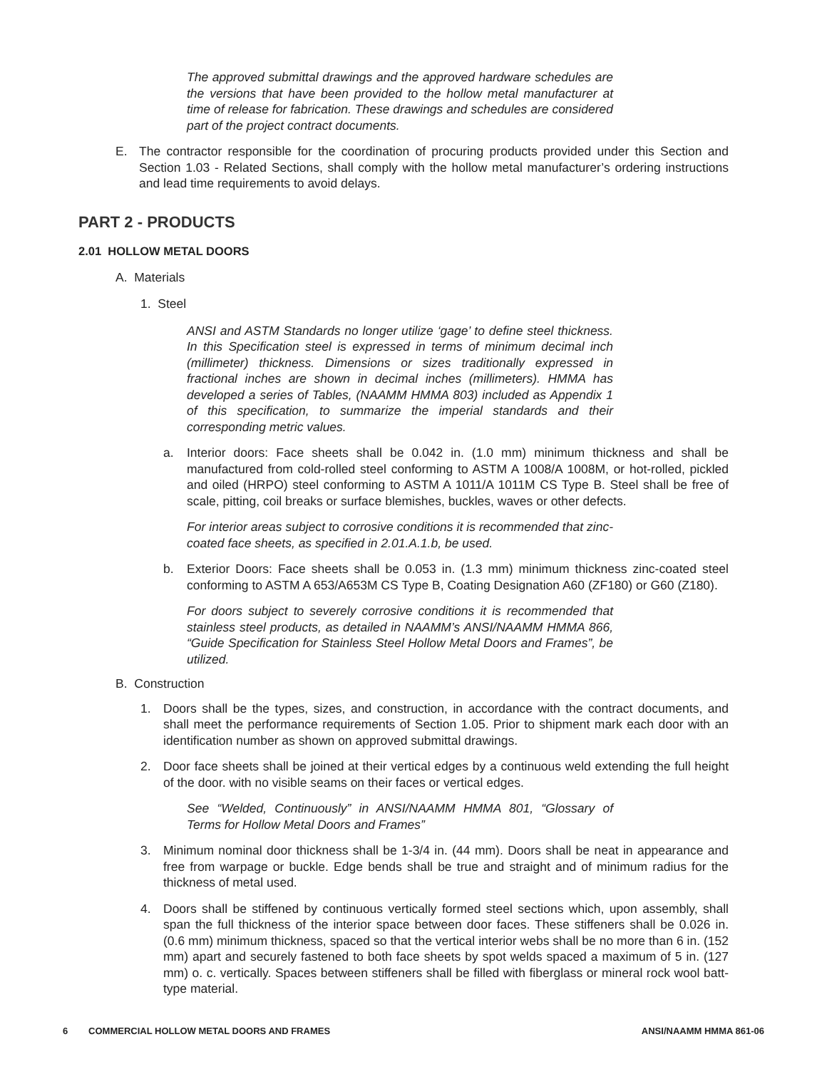The approved submittal drawings and the approved hardware schedules are the versions that have been provided to the hollow metal manufacturer at time of release for fabrication. These drawings and schedules are considered part of the project contract documents.
E. The contractor responsible for the coordination of procuring products provided under this Section and Section 1.03 - Related Sections, shall comply with the hollow metal manufacturer’s ordering instructions and lead time requirements to avoid delays.
PART 2 - PRODUCTS
2.01 HOLLOW METAL DOORS
A. Materials
1. Steel
ANSI and ASTM Standards no longer utilize ‘gage’ to define steel thickness. In this Specification steel is expressed in terms of minimum decimal inch (millimeter) thickness. Dimensions or sizes traditionally expressed in fractional inches are shown in decimal inches (millimeters). HMMA has developed a series of Tables, (NAAMM HMMA 803) included as Appendix 1 of this specification, to summarize the imperial standards and their corresponding metric values.
a. Interior doors: Face sheets shall be 0.042 in. (1.0 mm) minimum thickness and shall be manufactured from cold-rolled steel conforming to ASTM A 1008/A 1008M, or hot-rolled, pickled and oiled (HRPO) steel conforming to ASTM A 1011/A 1011M CS Type B. Steel shall be free of scale, pitting, coil breaks or surface blemishes, buckles, waves or other defects.
For interior areas subject to corrosive conditions it is recommended that zinc-coated face sheets, as specified in 2.01.A.1.b, be used.
b. Exterior Doors: Face sheets shall be 0.053 in. (1.3 mm) minimum thickness zinc-coated steel conforming to ASTM A 653/A653M CS Type B, Coating Designation A60 (ZF180) or G60 (Z180).
For doors subject to severely corrosive conditions it is recommended that stainless steel products, as detailed in NAAMM’s ANSI/NAAMM HMMA 866, “Guide Specification for Stainless Steel Hollow Metal Doors and Frames”, be utilized.
B. Construction
1. Doors shall be the types, sizes, and construction, in accordance with the contract documents, and shall meet the performance requirements of Section 1.05. Prior to shipment mark each door with an identification number as shown on approved submittal drawings.
2. Door face sheets shall be joined at their vertical edges by a continuous weld extending the full height of the door. with no visible seams on their faces or vertical edges.
See “Welded, Continuously” in ANSI/NAAMM HMMA 801, “Glossary of Terms for Hollow Metal Doors and Frames”
3. Minimum nominal door thickness shall be 1-3/4 in. (44 mm). Doors shall be neat in appearance and free from warpage or buckle. Edge bends shall be true and straight and of minimum radius for the thickness of metal used.
4. Doors shall be stiffened by continuous vertically formed steel sections which, upon assembly, shall span the full thickness of the interior space between door faces. These stiffeners shall be 0.026 in. (0.6 mm) minimum thickness, spaced so that the vertical interior webs shall be no more than 6 in. (152 mm) apart and securely fastened to both face sheets by spot welds spaced a maximum of 5 in. (127 mm) o. c. vertically. Spaces between stiffeners shall be filled with fiberglass or mineral rock wool batt-type material.
6 COMMERCIAL HOLLOW METAL DOORS AND FRAMES ANSI/NAAMM HMMA 861-06